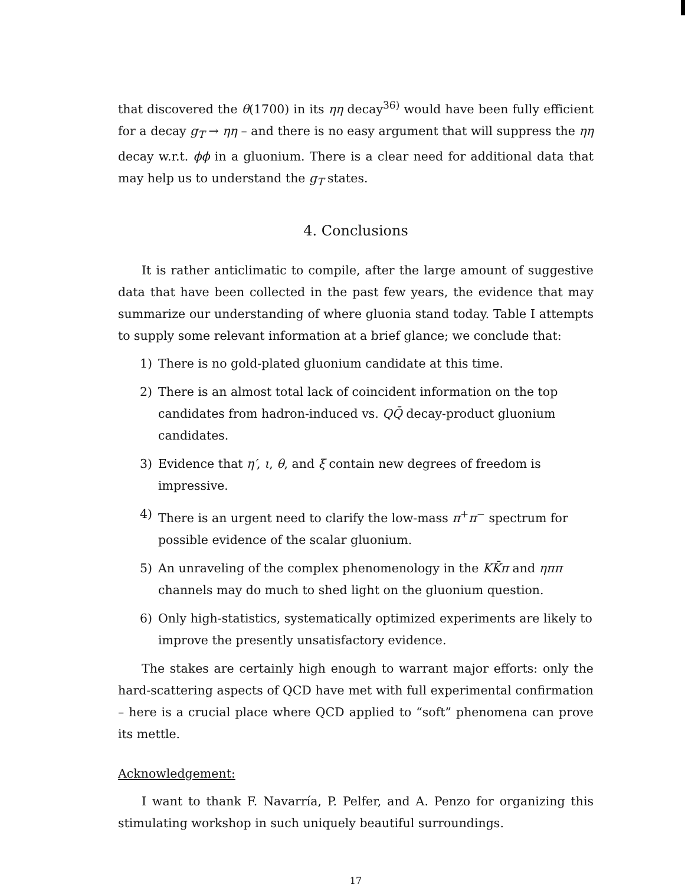that discovered the θ(1700) in its ηη decay<sup>36)</sup> would have been fully efficient for a decay g<sub>T</sub> → ηη – and there is no easy argument that will suppress the ηη decay w.r.t. ϕϕ in a gluonium. There is a clear need for additional data that may help us to understand the g<sub>T</sub> states.
4. Conclusions
It is rather anticlimatic to compile, after the large amount of suggestive data that have been collected in the past few years, the evidence that may summarize our understanding of where gluonia stand today. Table I attempts to supply some relevant information at a brief glance; we conclude that:
1) There is no gold-plated gluonium candidate at this time.
2) There is an almost total lack of coincident information on the top candidates from hadron-induced vs. QQ̄ decay-product gluonium candidates.
3) Evidence that η′, ι, θ, and ξ contain new degrees of freedom is impressive.
4) There is an urgent need to clarify the low-mass π<sup>+</sup>π<sup>−</sup> spectrum for possible evidence of the scalar gluonium.
5) An unraveling of the complex phenomenology in the KK̄π and ηππ channels may do much to shed light on the gluonium question.
6) Only high-statistics, systematically optimized experiments are likely to improve the presently unsatisfactory evidence.
The stakes are certainly high enough to warrant major efforts: only the hard-scattering aspects of QCD have met with full experimental confirmation – here is a crucial place where QCD applied to “soft” phenomena can prove its mettle.
Acknowledgement:
I want to thank F. Navarría, P. Pelfer, and A. Penzo for organizing this stimulating workshop in such uniquely beautiful surroundings.
17